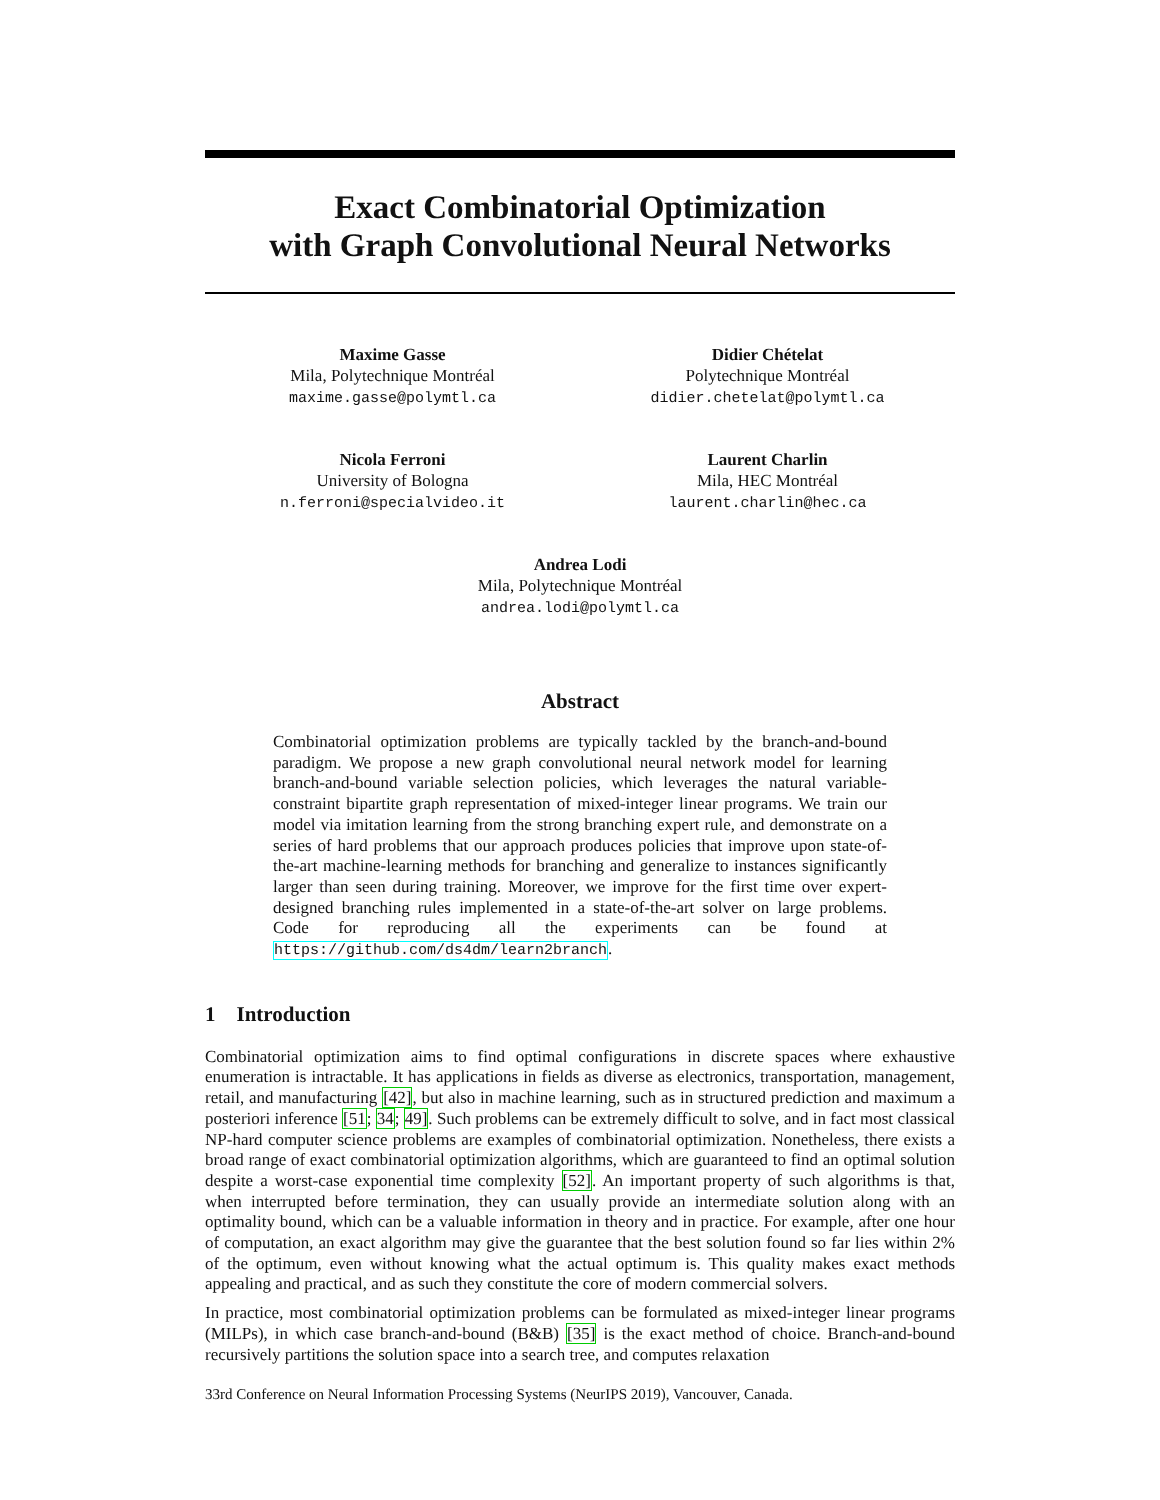Exact Combinatorial Optimization
with Graph Convolutional Neural Networks
Maxime Gasse
Mila, Polytechnique Montréal
maxime.gasse@polymtl.ca
Didier Chételat
Polytechnique Montréal
didier.chetelat@polymtl.ca
Nicola Ferroni
University of Bologna
n.ferroni@specialvideo.it
Laurent Charlin
Mila, HEC Montréal
laurent.charlin@hec.ca
Andrea Lodi
Mila, Polytechnique Montréal
andrea.lodi@polymtl.ca
Abstract
Combinatorial optimization problems are typically tackled by the branch-and-bound paradigm. We propose a new graph convolutional neural network model for learning branch-and-bound variable selection policies, which leverages the natural variable-constraint bipartite graph representation of mixed-integer linear programs. We train our model via imitation learning from the strong branching expert rule, and demonstrate on a series of hard problems that our approach produces policies that improve upon state-of-the-art machine-learning methods for branching and generalize to instances significantly larger than seen during training. Moreover, we improve for the first time over expert-designed branching rules implemented in a state-of-the-art solver on large problems. Code for reproducing all the experiments can be found at https://github.com/ds4dm/learn2branch.
1 Introduction
Combinatorial optimization aims to find optimal configurations in discrete spaces where exhaustive enumeration is intractable. It has applications in fields as diverse as electronics, transportation, management, retail, and manufacturing [42], but also in machine learning, such as in structured prediction and maximum a posteriori inference [51; 34; 49]. Such problems can be extremely difficult to solve, and in fact most classical NP-hard computer science problems are examples of combinatorial optimization. Nonetheless, there exists a broad range of exact combinatorial optimization algorithms, which are guaranteed to find an optimal solution despite a worst-case exponential time complexity [52]. An important property of such algorithms is that, when interrupted before termination, they can usually provide an intermediate solution along with an optimality bound, which can be a valuable information in theory and in practice. For example, after one hour of computation, an exact algorithm may give the guarantee that the best solution found so far lies within 2% of the optimum, even without knowing what the actual optimum is. This quality makes exact methods appealing and practical, and as such they constitute the core of modern commercial solvers.
In practice, most combinatorial optimization problems can be formulated as mixed-integer linear programs (MILPs), in which case branch-and-bound (B&B) [35] is the exact method of choice. Branch-and-bound recursively partitions the solution space into a search tree, and computes relaxation
33rd Conference on Neural Information Processing Systems (NeurIPS 2019), Vancouver, Canada.